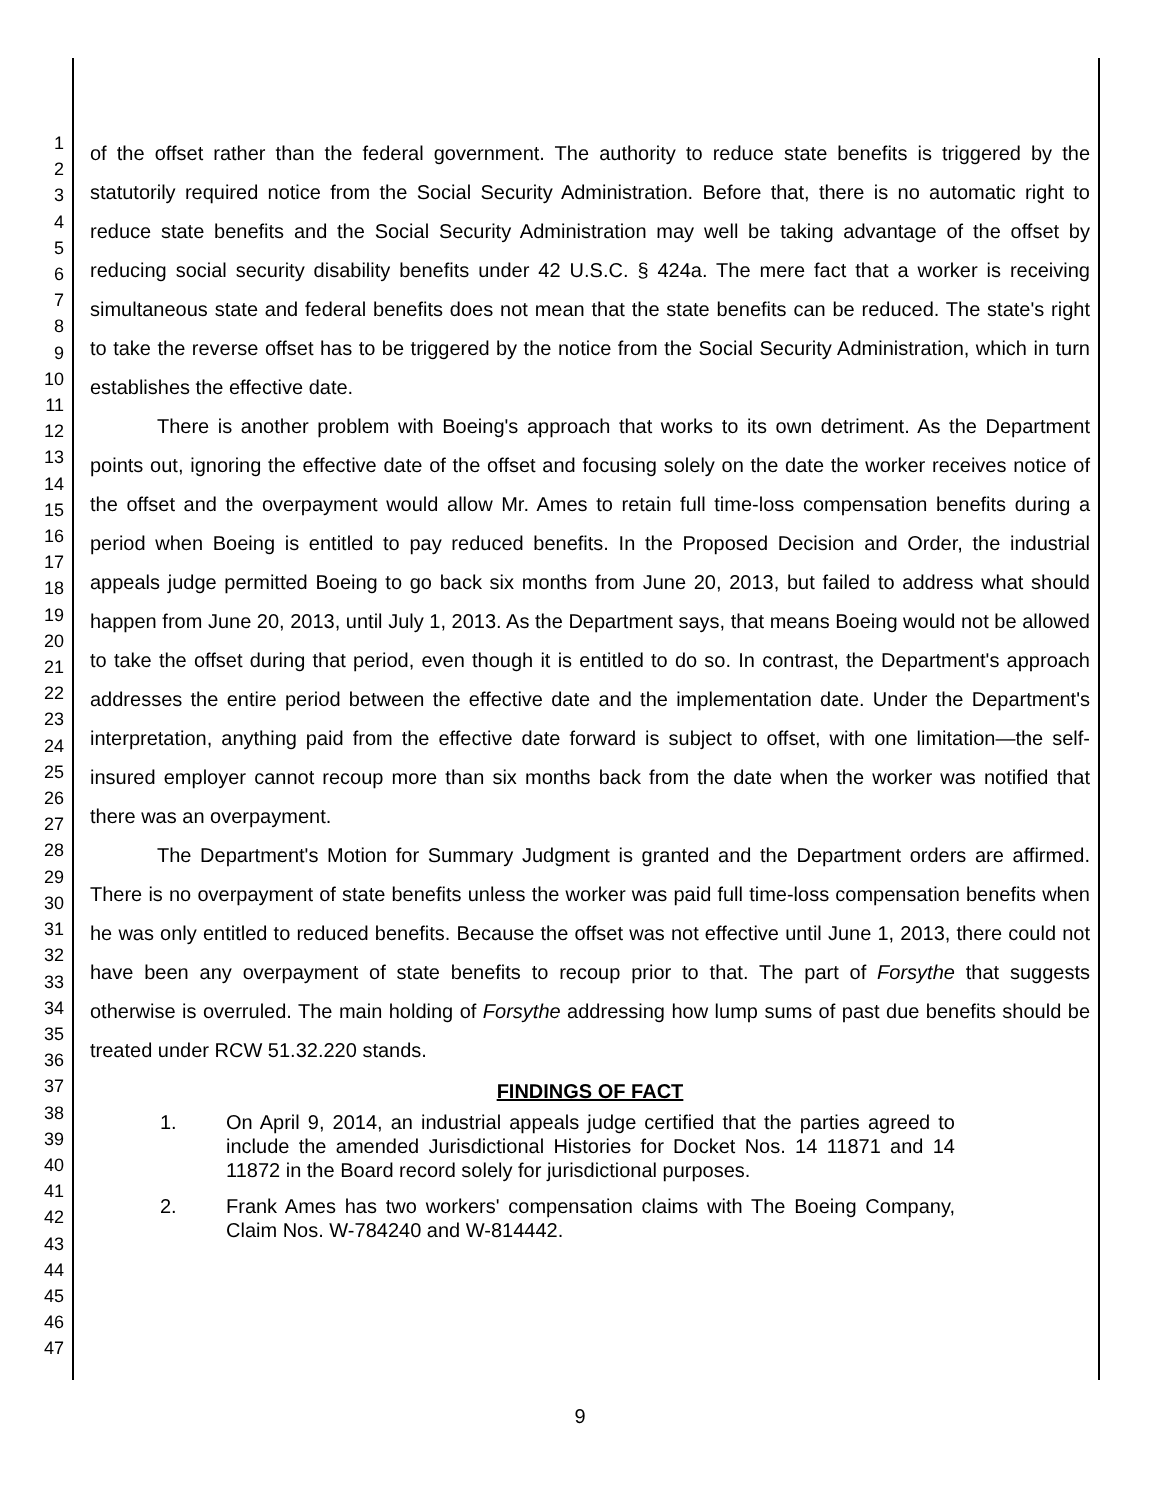1
2
3
4
5
6
7
8
9
10
11
12
13
14
15
16
17
18
19
20
21
22
23
24
25
26
27
28
29
30
31
32
33
34
35
36
37
38
39
40
41
42
43
44
45
46
47
of the offset rather than the federal government. The authority to reduce state benefits is triggered by the statutorily required notice from the Social Security Administration. Before that, there is no automatic right to reduce state benefits and the Social Security Administration may well be taking advantage of the offset by reducing social security disability benefits under 42 U.S.C. § 424a. The mere fact that a worker is receiving simultaneous state and federal benefits does not mean that the state benefits can be reduced. The state's right to take the reverse offset has to be triggered by the notice from the Social Security Administration, which in turn establishes the effective date.
There is another problem with Boeing's approach that works to its own detriment. As the Department points out, ignoring the effective date of the offset and focusing solely on the date the worker receives notice of the offset and the overpayment would allow Mr. Ames to retain full time-loss compensation benefits during a period when Boeing is entitled to pay reduced benefits. In the Proposed Decision and Order, the industrial appeals judge permitted Boeing to go back six months from June 20, 2013, but failed to address what should happen from June 20, 2013, until July 1, 2013. As the Department says, that means Boeing would not be allowed to take the offset during that period, even though it is entitled to do so. In contrast, the Department's approach addresses the entire period between the effective date and the implementation date. Under the Department's interpretation, anything paid from the effective date forward is subject to offset, with one limitation—the self-insured employer cannot recoup more than six months back from the date when the worker was notified that there was an overpayment.
The Department's Motion for Summary Judgment is granted and the Department orders are affirmed. There is no overpayment of state benefits unless the worker was paid full time-loss compensation benefits when he was only entitled to reduced benefits. Because the offset was not effective until June 1, 2013, there could not have been any overpayment of state benefits to recoup prior to that. The part of Forsythe that suggests otherwise is overruled. The main holding of Forsythe addressing how lump sums of past due benefits should be treated under RCW 51.32.220 stands.
FINDINGS OF FACT
1. On April 9, 2014, an industrial appeals judge certified that the parties agreed to include the amended Jurisdictional Histories for Docket Nos. 14 11871 and 14 11872 in the Board record solely for jurisdictional purposes.
2. Frank Ames has two workers' compensation claims with The Boeing Company, Claim Nos. W-784240 and W-814442.
9